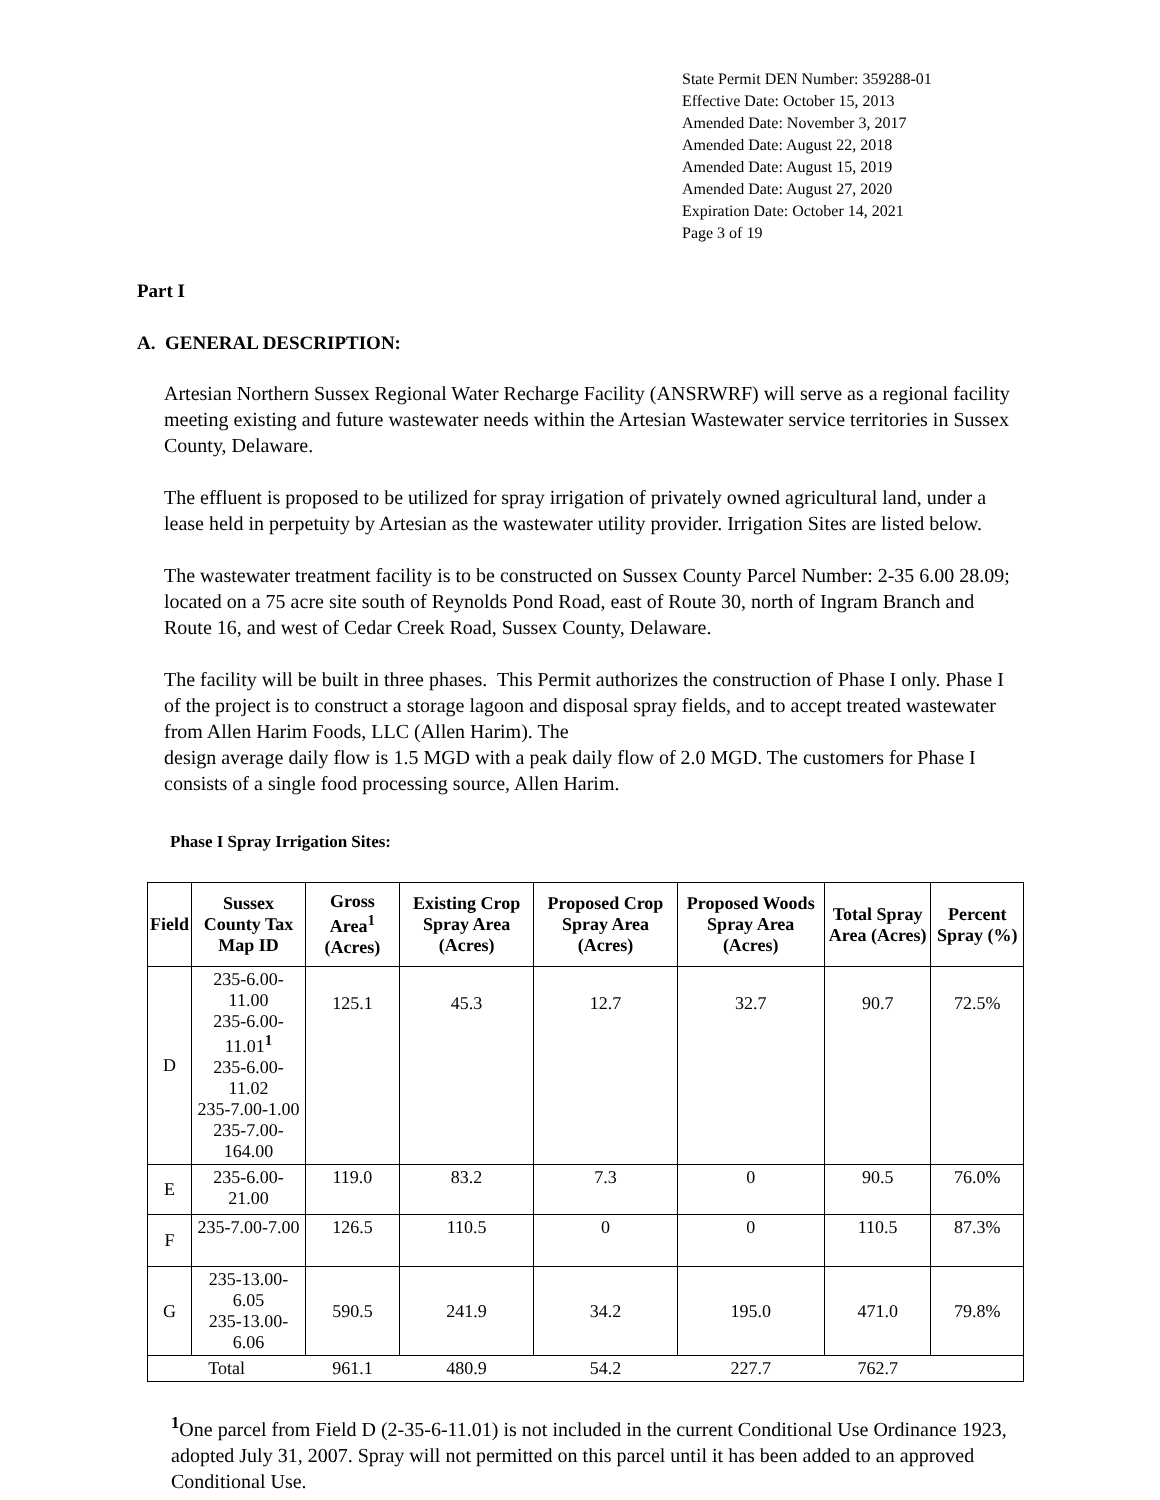State Permit DEN Number: 359288-01
Effective Date: October 15, 2013
Amended Date: November 3, 2017
Amended Date: August 22, 2018
Amended Date: August 15, 2019
Amended Date: August 27, 2020
Expiration Date: October 14, 2021
Page 3 of 19
Part I
A. GENERAL DESCRIPTION:
Artesian Northern Sussex Regional Water Recharge Facility (ANSRWRF) will serve as a regional facility meeting existing and future wastewater needs within the Artesian Wastewater service territories in Sussex County, Delaware.
The effluent is proposed to be utilized for spray irrigation of privately owned agricultural land, under a lease held in perpetuity by Artesian as the wastewater utility provider. Irrigation Sites are listed below.
The wastewater treatment facility is to be constructed on Sussex County Parcel Number: 2-35 6.00 28.09; located on a 75 acre site south of Reynolds Pond Road, east of Route 30, north of Ingram Branch and Route 16, and west of Cedar Creek Road, Sussex County, Delaware.
The facility will be built in three phases. This Permit authorizes the construction of Phase I only. Phase I of the project is to construct a storage lagoon and disposal spray fields, and to accept treated wastewater from Allen Harim Foods, LLC (Allen Harim). The
design average daily flow is 1.5 MGD with a peak daily flow of 2.0 MGD. The customers for Phase I consists of a single food processing source, Allen Harim.
Phase I Spray Irrigation Sites:
| Field | Sussex County Tax Map ID | Gross Area<sup>1</sup> (Acres) | Existing Crop Spray Area (Acres) | Proposed Crop Spray Area (Acres) | Proposed Woods Spray Area (Acres) | Total Spray Area (Acres) | Percent Spray (%) |
| --- | --- | --- | --- | --- | --- | --- | --- |
| D | 235-6.00-11.00 235-6.00-11.01<sup>1</sup> 235-6.00-11.02 235-7.00-1.00 235-7.00-164.00 | 125.1 | 45.3 | 12.7 | 32.7 | 90.7 | 72.5% |
| E | 235-6.00-21.00 | 119.0 | 83.2 | 7.3 | 0 | 90.5 | 76.0% |
| F | 235-7.00-7.00 | 126.5 | 110.5 | 0 | 0 | 110.5 | 87.3% |
| G | 235-13.00-6.05 235-13.00-6.06 | 590.5 | 241.9 | 34.2 | 195.0 | 471.0 | 79.8% |
| Total | | 961.1 | 480.9 | 54.2 | 227.7 | 762.7 | |
<sup>1</sup> One parcel from Field D (2-35-6-11.01) is not included in the current Conditional Use Ordinance 1923, adopted July 31, 2007. Spray will not permitted on this parcel until it has been added to an approved Conditional Use.